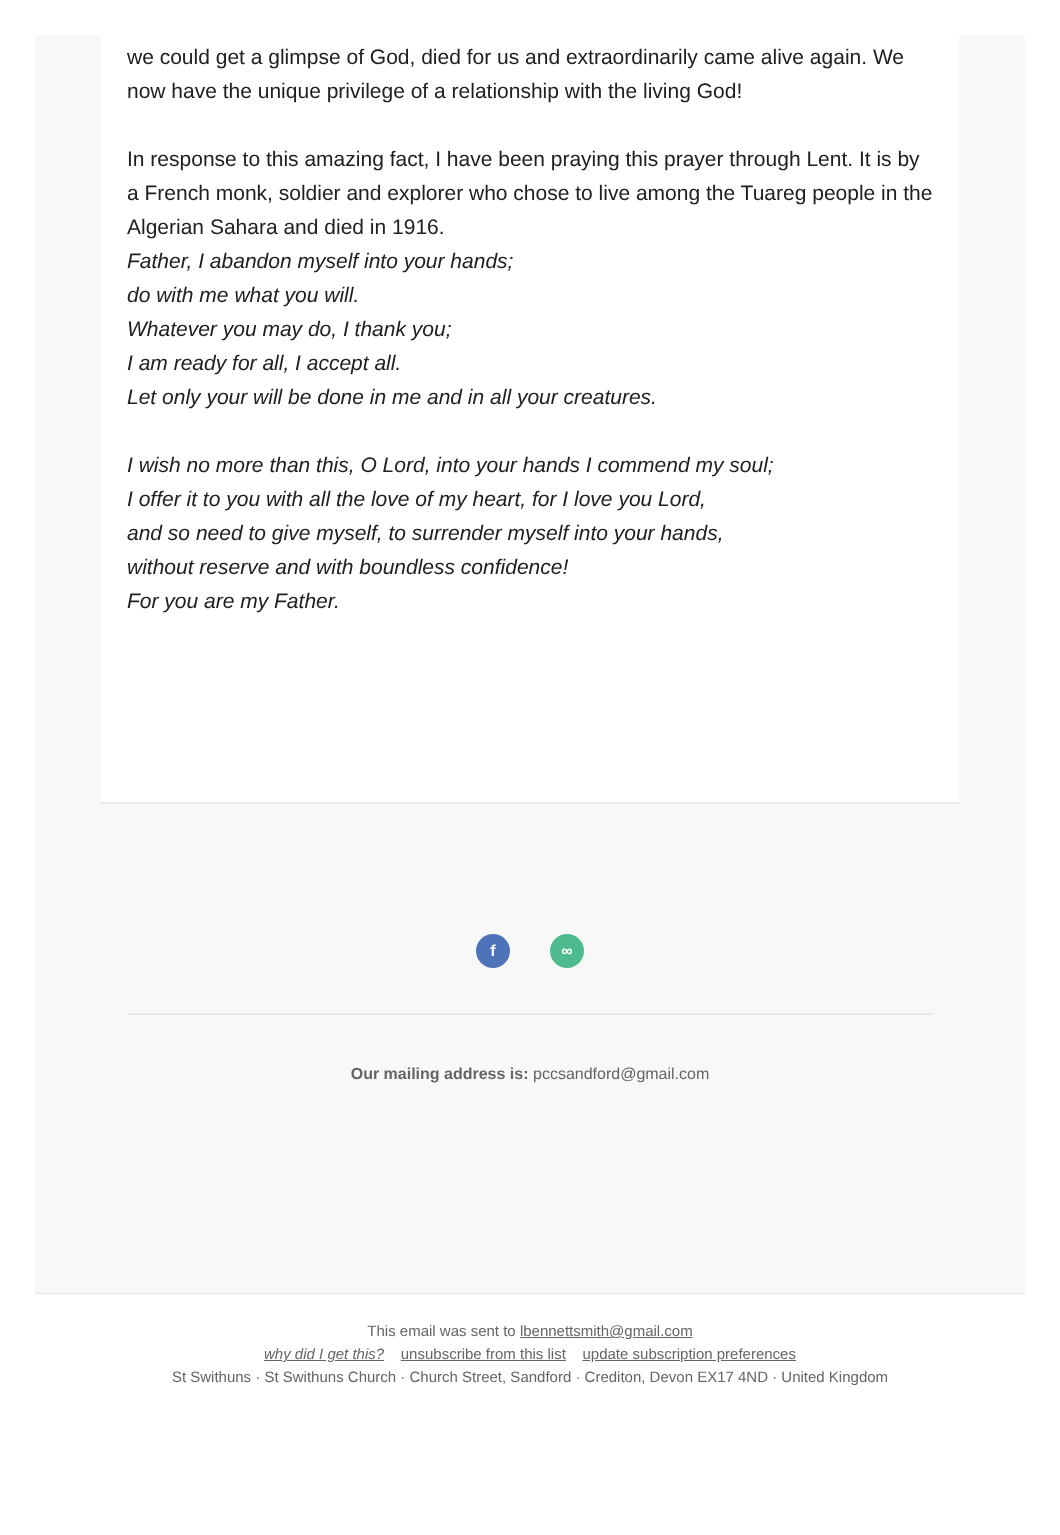we could get a glimpse of God, died for us and extraordinarily came alive again. We now have the unique privilege of a relationship with the living God!
In response to this amazing fact, I have been praying this prayer through Lent. It is by a French monk, soldier and explorer who chose to live among the Tuareg people in the Algerian Sahara and died in 1916.
Father, I abandon myself into your hands;
do with me what you will.
Whatever you may do, I thank you;
I am ready for all, I accept all.
Let only your will be done in me and in all your creatures.
I wish no more than this, O Lord, into your hands I commend my soul;
I offer it to you with all the love of my heart, for I love you Lord,
and so need to give myself, to surrender myself into your hands,
without reserve and with boundless confidence!
For you are my Father.
f ∞
Our mailing address is: pccsandford@gmail.com
This email was sent to lbennettsmith@gmail.com
why did I get this? unsubscribe from this list update subscription preferences
St Swithuns · St Swithuns Church · Church Street, Sandford · Crediton, Devon EX17 4ND · United Kingdom